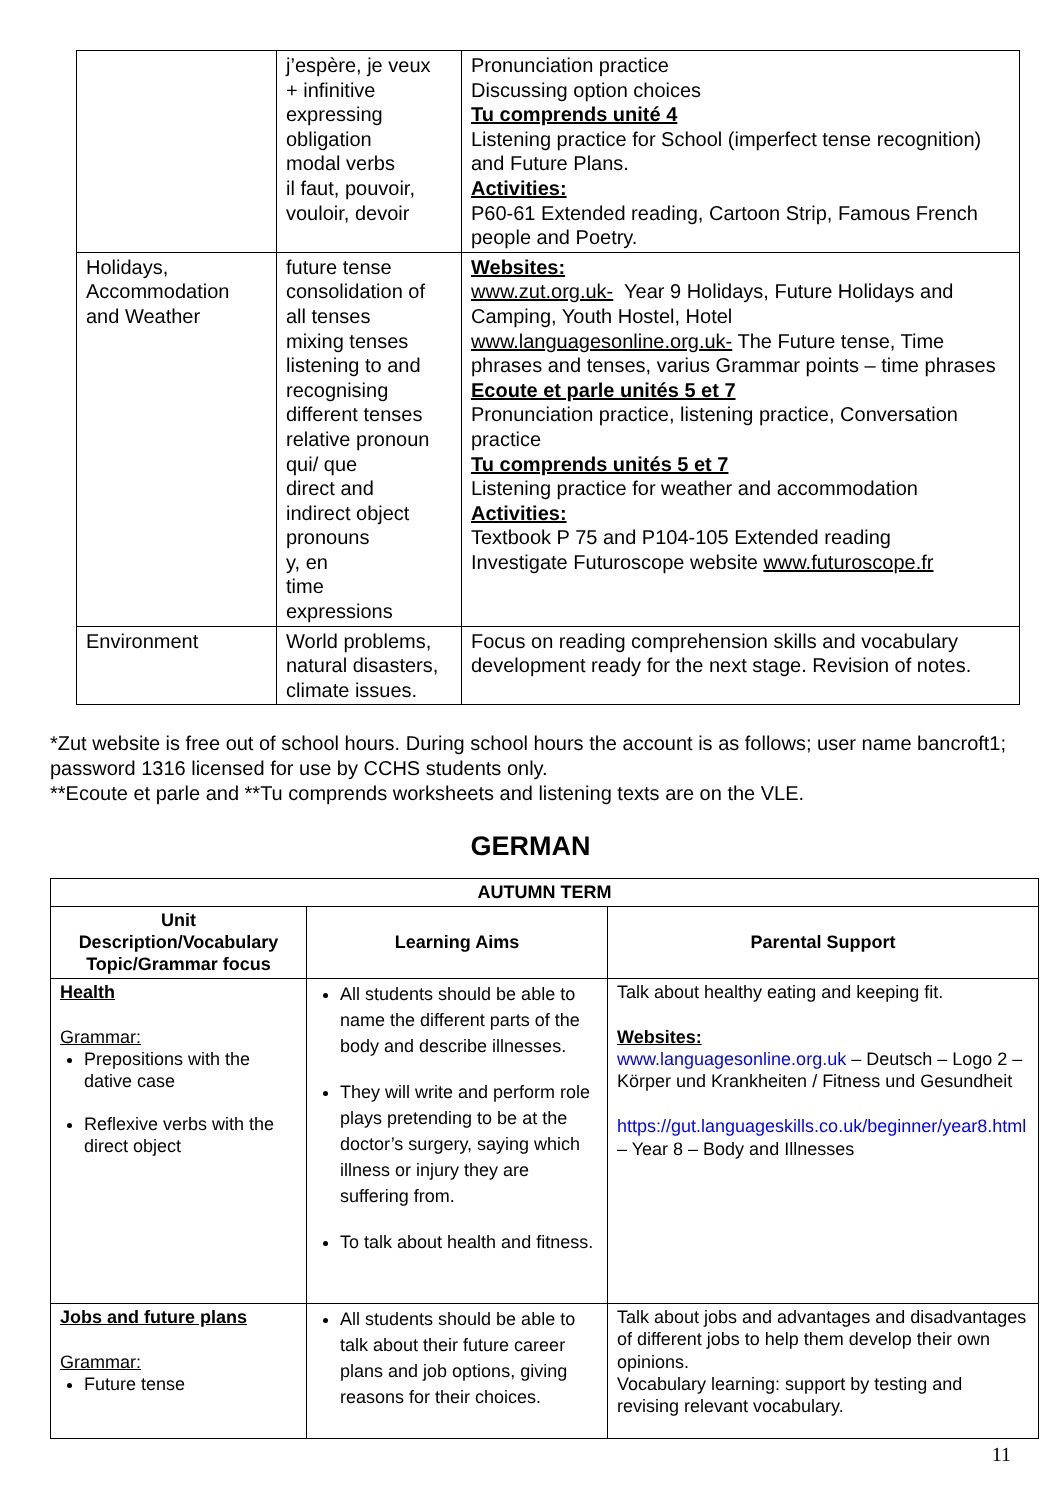| | j’espère, je veux + infinitive expressing obligation modal verbs il faut, pouvoir, vouloir, devoir | Pronunciation practice Discussing option choices Tu comprends unité 4 Listening practice for School (imperfect tense recognition) and Future Plans. Activities: P60-61 Extended reading, Cartoon Strip, Famous French people and Poetry. |
| Holidays, Accommodation and Weather | future tense consolidation of all tenses mixing tenses listening to and recognising different tenses relative pronoun qui/ que direct and indirect object pronouns y, en time expressions | Websites: www.zut.org.uk- Year 9 Holidays, Future Holidays and Camping, Youth Hostel, Hotel www.languagesonline.org.uk- The Future tense, Time phrases and tenses, varius Grammar points – time phrases Ecoute et parle unités 5 et 7 Pronunciation practice, listening practice, Conversation practice Tu comprends unités 5 et 7 Listening practice for weather and accommodation Activities: Textbook P 75 and P104-105 Extended reading Investigate Futuroscope website www.futuroscope.fr |
| Environment | World problems, natural disasters, climate issues. | Focus on reading comprehension skills and vocabulary development ready for the next stage. Revision of notes. |
*Zut website is free out of school hours. During school hours the account is as follows; user name bancroft1; password 1316 licensed for use by CCHS students only.
**Ecoute et parle and **Tu comprends worksheets and listening texts are on the VLE.
GERMAN
| AUTUMN TERM | | |
| --- | --- | --- |
| Unit Description/Vocabulary Topic/Grammar focus | Learning Aims | Parental Support |
| Health Grammar: Prepositions with the dative case Reflexive verbs with the direct object | All students should be able to name the different parts of the body and describe illnesses. They will write and perform role plays pretending to be at the doctor’s surgery, saying which illness or injury they are suffering from. To talk about health and fitness. | Talk about healthy eating and keeping fit. Websites: www.languagesonline.org.uk – Deutsch – Logo 2 – Körper und Krankheiten / Fitness und Gesundheit https://gut.languageskills.co.uk/beginner/year8.html – Year 8 – Body and Illnesses |
| Jobs and future plans Grammar: Future tense | All students should be able to talk about their future career plans and job options, giving reasons for their choices. | Talk about jobs and advantages and disadvantages of different jobs to help them develop their own opinions. Vocabulary learning: support by testing and revising relevant vocabulary. |
11